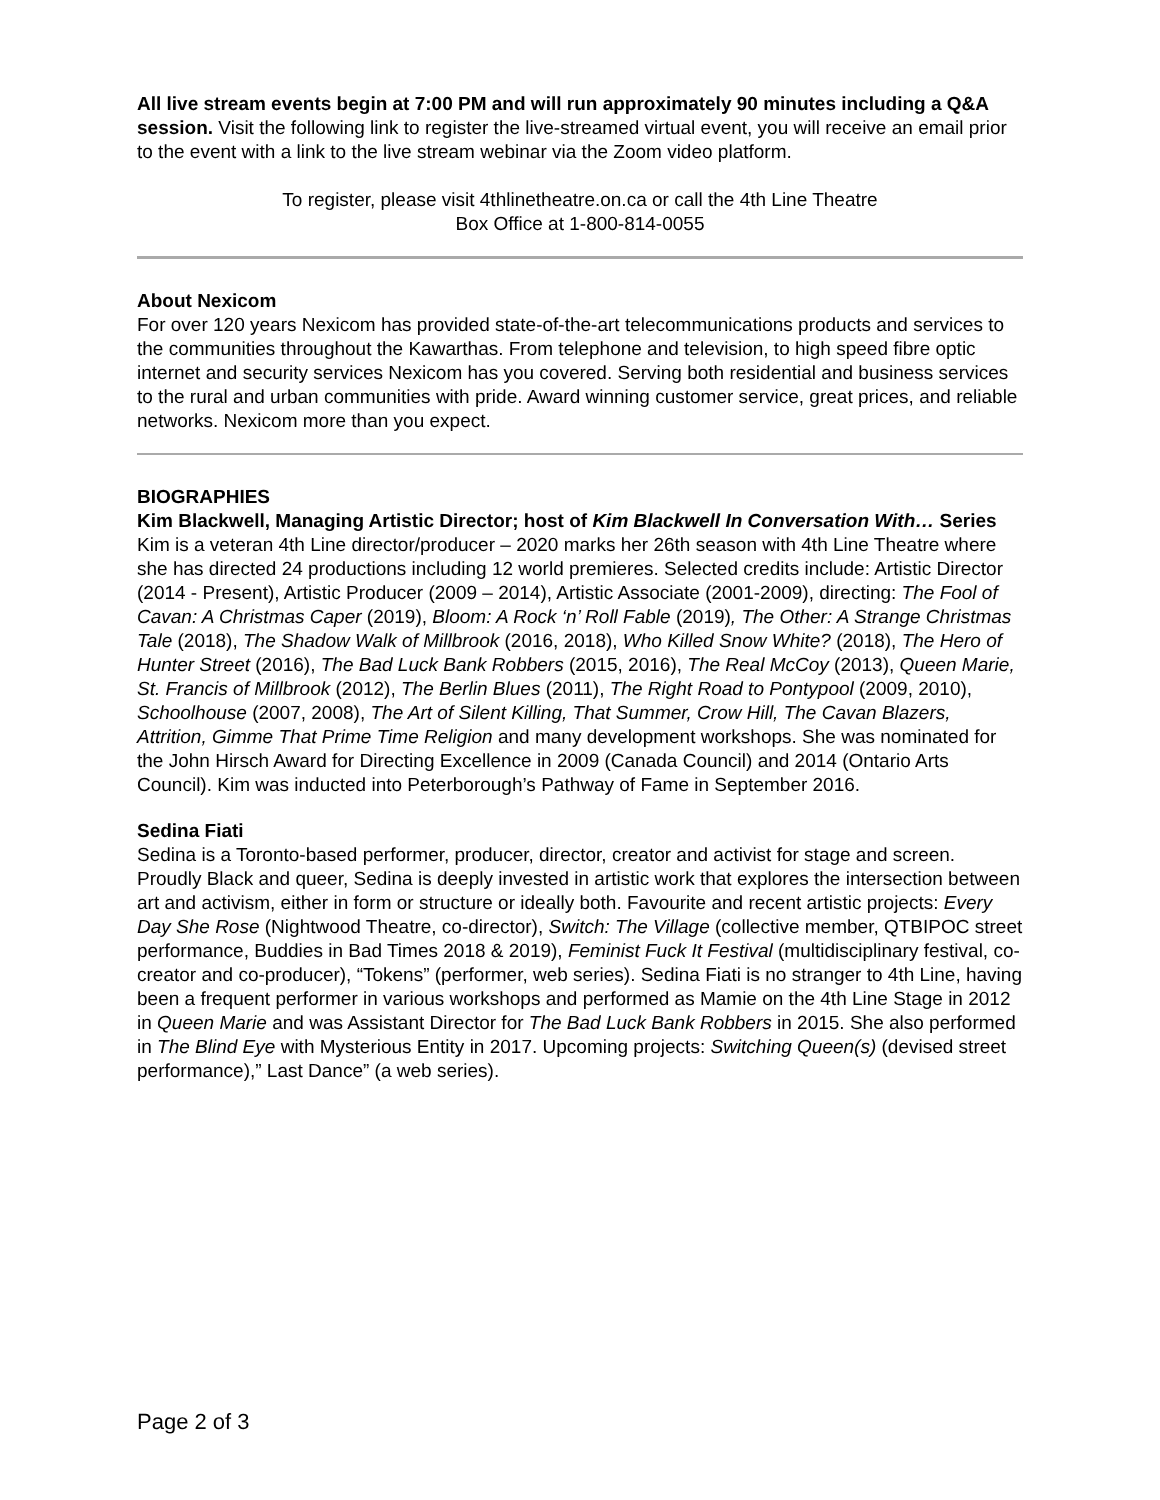All live stream events begin at 7:00 PM and will run approximately 90 minutes including a Q&A session. Visit the following link to register the live-streamed virtual event, you will receive an email prior to the event with a link to the live stream webinar via the Zoom video platform.
To register, please visit 4thlinetheatre.on.ca or call the 4th Line Theatre
Box Office at 1-800-814-0055
About Nexicom
For over 120 years Nexicom has provided state-of-the-art telecommunications products and services to the communities throughout the Kawarthas. From telephone and television, to high speed fibre optic internet and security services Nexicom has you covered. Serving both residential and business services to the rural and urban communities with pride. Award winning customer service, great prices, and reliable networks. Nexicom more than you expect.
BIOGRAPHIES
Kim Blackwell, Managing Artistic Director; host of Kim Blackwell In Conversation With… Series
Kim is a veteran 4th Line director/producer – 2020 marks her 26th season with 4th Line Theatre where she has directed 24 productions including 12 world premieres. Selected credits include: Artistic Director (2014 - Present), Artistic Producer (2009 – 2014), Artistic Associate (2001-2009), directing: The Fool of Cavan: A Christmas Caper (2019), Bloom: A Rock ‘n’ Roll Fable (2019), The Other: A Strange Christmas Tale (2018), The Shadow Walk of Millbrook (2016, 2018), Who Killed Snow White? (2018), The Hero of Hunter Street (2016), The Bad Luck Bank Robbers (2015, 2016), The Real McCoy (2013), Queen Marie, St. Francis of Millbrook (2012), The Berlin Blues (2011), The Right Road to Pontypool (2009, 2010), Schoolhouse (2007, 2008), The Art of Silent Killing, That Summer, Crow Hill, The Cavan Blazers, Attrition, Gimme That Prime Time Religion and many development workshops. She was nominated for the John Hirsch Award for Directing Excellence in 2009 (Canada Council) and 2014 (Ontario Arts Council). Kim was inducted into Peterborough’s Pathway of Fame in September 2016.
Sedina Fiati
Sedina is a Toronto-based performer, producer, director, creator and activist for stage and screen. Proudly Black and queer, Sedina is deeply invested in artistic work that explores the intersection between art and activism, either in form or structure or ideally both. Favourite and recent artistic projects: Every Day She Rose (Nightwood Theatre, co-director), Switch: The Village (collective member, QTBIPOC street performance, Buddies in Bad Times 2018 & 2019), Feminist Fuck It Festival (multidisciplinary festival, co-creator and co-producer), “Tokens” (performer, web series). Sedina Fiati is no stranger to 4th Line, having been a frequent performer in various workshops and performed as Mamie on the 4th Line Stage in 2012 in Queen Marie and was Assistant Director for The Bad Luck Bank Robbers in 2015. She also performed in The Blind Eye with Mysterious Entity in 2017. Upcoming projects: Switching Queen(s) (devised street performance),” Last Dance” (a web series).
Page 2 of 3